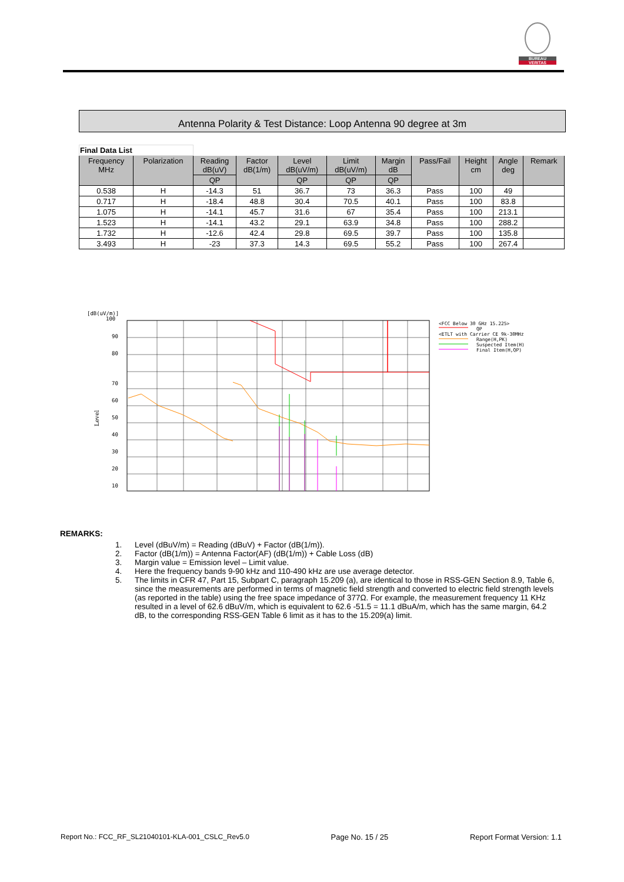BUREAU
VERITAS
Antenna Polarity & Test Distance: Loop Antenna 90 degree at 3m
| Final Data List | | | | | | | | | | |
| Frequency MHz | Polarization | Reading dB(uV) | Factor dB(1/m) | Level dB(uV/m) | Limit dB(uV/m) | Margin dB | Pass/Fail | Height cm | Angle deg | Remark |
| | | QP | | QP | QP | QP | | | | |
| 0.538 | H | -14.3 | 51 | 36.7 | 73 | 36.3 | Pass | 100 | 49 | |
| 0.717 | H | -18.4 | 48.8 | 30.4 | 70.5 | 40.1 | Pass | 100 | 83.8 | |
| 1.075 | H | -14.1 | 45.7 | 31.6 | 67 | 35.4 | Pass | 100 | 213.1 | |
| 1.523 | H | -14.1 | 43.2 | 29.1 | 63.9 | 34.8 | Pass | 100 | 288.2 | |
| 1.732 | H | -12.6 | 42.4 | 29.8 | 69.5 | 39.7 | Pass | 100 | 135.8 | |
| 3.493 | H | -23 | 37.3 | 14.3 | 69.5 | 55.2 | Pass | 100 | 267.4 | |
[dB(uV/m)]
100
90
80
70
60
50
40
30
20
10
Level
<FCC Below 30 GHz 15.225>
QP
<ETLT with Carrier CE 9k-30MHz
Range(H,PK)
Suspected Item(H)
Final Item(H,QP)
REMARKS:
1. Level (dBuV/m) = Reading (dBuV) + Factor (dB(1/m)).
2. Factor (dB(1/m)) = Antenna Factor(AF) (dB(1/m)) + Cable Loss (dB)
3. Margin value = Emission level – Limit value.
4. Here the frequency bands 9-90 kHz and 110-490 kHz are use average detector.
5. The limits in CFR 47, Part 15, Subpart C, paragraph 15.209 (a), are identical to those in RSS-GEN Section 8.9, Table 6, since the measurements are performed in terms of magnetic field strength and converted to electric field strength levels (as reported in the table) using the free space impedance of 377Ω. For example, the measurement frequency 11 KHz resulted in a level of 62.6 dBuV/m, which is equivalent to 62.6 -51.5 = 11.1 dBuA/m, which has the same margin, 64.2 dB, to the corresponding RSS-GEN Table 6 limit as it has to the 15.209(a) limit.
Report No.: FCC_RF_SL21040101-KLA-001_CSLC_Rev5.0 Page No. 15 / 25 Report Format Version: 1.1